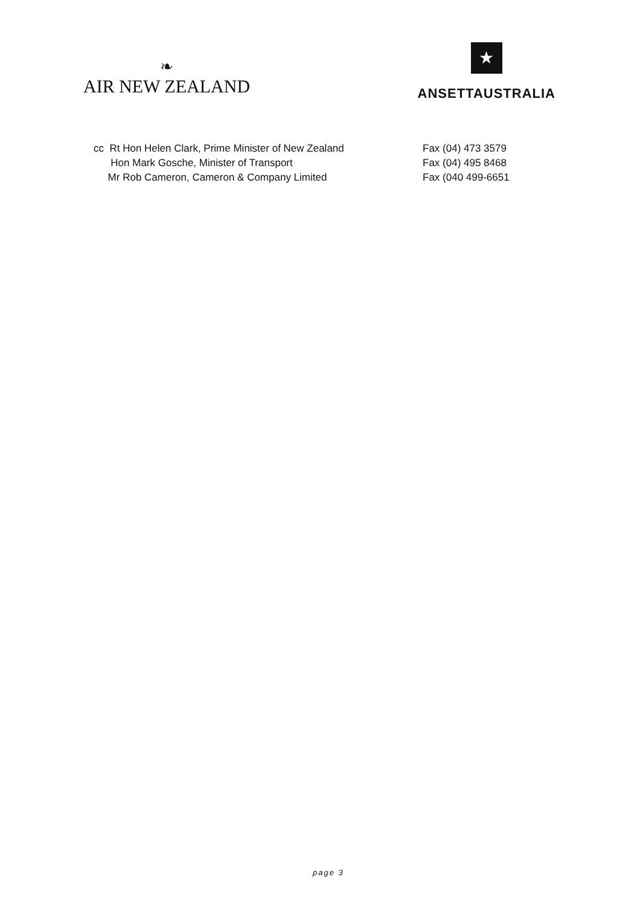❧
AIR NEW ZEALAND
★
ANSETTAUSTRALIA
cc Rt Hon Helen Clark, Prime Minister of New Zealand
Hon Mark Gosche, Minister of Transport
Mr Rob Cameron, Cameron & Company Limited
Fax (04) 473 3579
Fax (04) 495 8468
Fax (040 499-6651
page 3